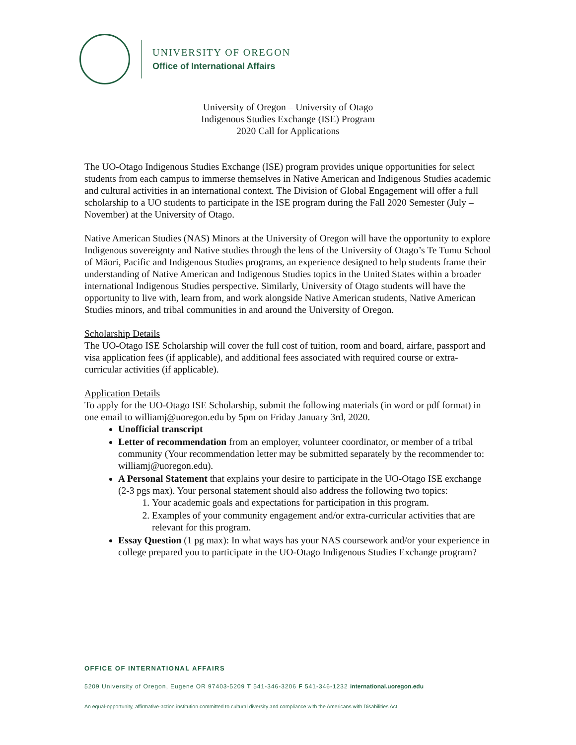UNIVERSITY OF OREGON
Office of International Affairs
University of Oregon – University of Otago
Indigenous Studies Exchange (ISE) Program
2020 Call for Applications
The UO-Otago Indigenous Studies Exchange (ISE) program provides unique opportunities for select students from each campus to immerse themselves in Native American and Indigenous Studies academic and cultural activities in an international context. The Division of Global Engagement will offer a full scholarship to a UO students to participate in the ISE program during the Fall 2020 Semester (July – November) at the University of Otago.
Native American Studies (NAS) Minors at the University of Oregon will have the opportunity to explore Indigenous sovereignty and Native studies through the lens of the University of Otago’s Te Tumu School of Mäori, Pacific and Indigenous Studies programs, an experience designed to help students frame their understanding of Native American and Indigenous Studies topics in the United States within a broader international Indigenous Studies perspective. Similarly, University of Otago students will have the opportunity to live with, learn from, and work alongside Native American students, Native American Studies minors, and tribal communities in and around the University of Oregon.
Scholarship Details
The UO-Otago ISE Scholarship will cover the full cost of tuition, room and board, airfare, passport and visa application fees (if applicable), and additional fees associated with required course or extra-curricular activities (if applicable).
Application Details
To apply for the UO-Otago ISE Scholarship, submit the following materials (in word or pdf format) in one email to williamj@uoregon.edu by 5pm on Friday January 3rd, 2020.
Unofficial transcript
Letter of recommendation from an employer, volunteer coordinator, or member of a tribal community (Your recommendation letter may be submitted separately by the recommender to: williamj@uoregon.edu).
A Personal Statement that explains your desire to participate in the UO-Otago ISE exchange (2-3 pgs max). Your personal statement should also address the following two topics:
1. Your academic goals and expectations for participation in this program.
2. Examples of your community engagement and/or extra-curricular activities that are relevant for this program.
Essay Question (1 pg max): In what ways has your NAS coursework and/or your experience in college prepared you to participate in the UO-Otago Indigenous Studies Exchange program?
OFFICE OF INTERNATIONAL AFFAIRS
5209 University of Oregon, Eugene OR 97403-5209 T 541-346-3206 F 541-346-1232 international.uoregon.edu
An equal-opportunity, affirmative-action institution committed to cultural diversity and compliance with the Americans with Disabilities Act